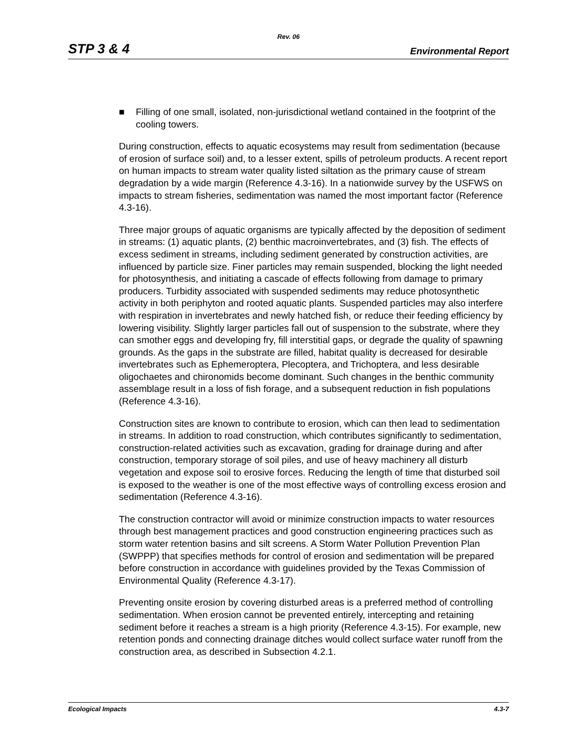Rev. 06
STP 3 & 4
Environmental Report
■ Filling of one small, isolated, non-jurisdictional wetland contained in the footprint of the cooling towers.
During construction, effects to aquatic ecosystems may result from sedimentation (because of erosion of surface soil) and, to a lesser extent, spills of petroleum products. A recent report on human impacts to stream water quality listed siltation as the primary cause of stream degradation by a wide margin (Reference 4.3-16). In a nationwide survey by the USFWS on impacts to stream fisheries, sedimentation was named the most important factor (Reference 4.3-16).
Three major groups of aquatic organisms are typically affected by the deposition of sediment in streams: (1) aquatic plants, (2) benthic macroinvertebrates, and (3) fish. The effects of excess sediment in streams, including sediment generated by construction activities, are influenced by particle size. Finer particles may remain suspended, blocking the light needed for photosynthesis, and initiating a cascade of effects following from damage to primary producers. Turbidity associated with suspended sediments may reduce photosynthetic activity in both periphyton and rooted aquatic plants. Suspended particles may also interfere with respiration in invertebrates and newly hatched fish, or reduce their feeding efficiency by lowering visibility. Slightly larger particles fall out of suspension to the substrate, where they can smother eggs and developing fry, fill interstitial gaps, or degrade the quality of spawning grounds. As the gaps in the substrate are filled, habitat quality is decreased for desirable invertebrates such as Ephemeroptera, Plecoptera, and Trichoptera, and less desirable oligochaetes and chironomids become dominant. Such changes in the benthic community assemblage result in a loss of fish forage, and a subsequent reduction in fish populations (Reference 4.3-16).
Construction sites are known to contribute to erosion, which can then lead to sedimentation in streams. In addition to road construction, which contributes significantly to sedimentation, construction-related activities such as excavation, grading for drainage during and after construction, temporary storage of soil piles, and use of heavy machinery all disturb vegetation and expose soil to erosive forces. Reducing the length of time that disturbed soil is exposed to the weather is one of the most effective ways of controlling excess erosion and sedimentation (Reference 4.3-16).
The construction contractor will avoid or minimize construction impacts to water resources through best management practices and good construction engineering practices such as storm water retention basins and silt screens. A Storm Water Pollution Prevention Plan (SWPPP) that specifies methods for control of erosion and sedimentation will be prepared before construction in accordance with guidelines provided by the Texas Commission of Environmental Quality (Reference 4.3-17).
Preventing onsite erosion by covering disturbed areas is a preferred method of controlling sedimentation. When erosion cannot be prevented entirely, intercepting and retaining sediment before it reaches a stream is a high priority (Reference 4.3-15). For example, new retention ponds and connecting drainage ditches would collect surface water runoff from the construction area, as described in Subsection 4.2.1.
Ecological Impacts 4.3-7